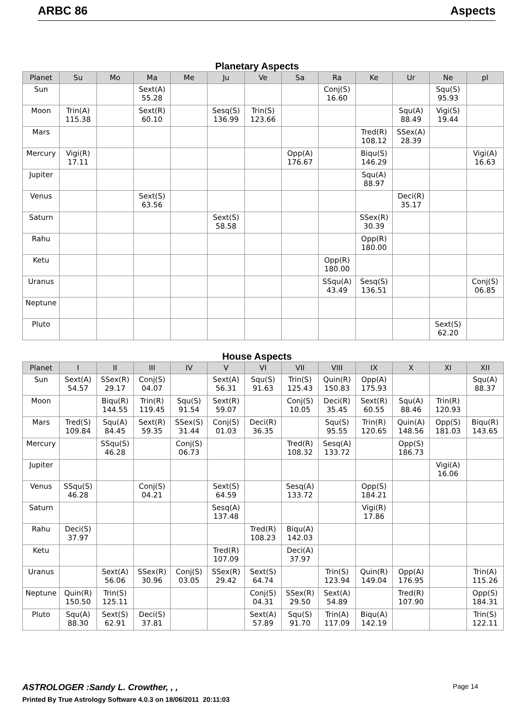ARBC 86 Aspects
Planetary Aspects
| Planet | Su | Mo | Ma | Me | Ju | Ve | Sa | Ra | Ke | Ur | Ne | pl |
| --- | --- | --- | --- | --- | --- | --- | --- | --- | --- | --- | --- | --- |
| Sun | | | Sext(A) 55.28 | | | | | Conj(S) 16.60 | | | Squ(S) 95.93 | |
| Moon | Trin(A) 115.38 | | Sext(R) 60.10 | | Sesq(S) 136.99 | Trin(S) 123.66 | | | | Squ(A) 88.49 | Vigi(S) 19.44 | |
| Mars | | | | | | | | | Tred(R) 108.12 | SSex(A) 28.39 | | |
| Mercury | Vigi(R) 17.11 | | | | | | Opp(A) 176.67 | | Biqu(S) 146.29 | | | Vigi(A) 16.63 |
| Jupiter | | | | | | | | | Squ(A) 88.97 | | | |
| Venus | | | Sext(S) 63.56 | | | | | | | Deci(R) 35.17 | | |
| Saturn | | | | | Sext(S) 58.58 | | | | SSex(R) 30.39 | | | |
| Rahu | | | | | | | | | Opp(R) 180.00 | | | |
| Ketu | | | | | | | | Opp(R) 180.00 | | | | |
| Uranus | | | | | | | | SSqu(A) 43.49 | Sesq(S) 136.51 | | | Conj(S) 06.85 |
| Neptune | | | | | | | | | | | | |
| Pluto | | | | | | | | | | | Sext(S) 62.20 | |
House Aspects
| Planet | I | II | III | IV | V | VI | VII | VIII | IX | X | XI | XII |
| --- | --- | --- | --- | --- | --- | --- | --- | --- | --- | --- | --- | --- |
| Sun | Sext(A) 54.57 | SSex(R) 29.17 | Conj(S) 04.07 | | Sext(A) 56.31 | Squ(S) 91.63 | Trin(S) 125.43 | Quin(R) 150.83 | Opp(A) 175.93 | | | Squ(A) 88.37 |
| Moon | | Biqu(R) 144.55 | Trin(R) 119.45 | Squ(S) 91.54 | Sext(R) 59.07 | | Conj(S) 10.05 | Deci(R) 35.45 | Sext(R) 60.55 | Squ(A) 88.46 | Trin(R) 120.93 | |
| Mars | Tred(S) 109.84 | Squ(A) 84.45 | Sext(R) 59.35 | SSex(S) 31.44 | Conj(S) 01.03 | Deci(R) 36.35 | | Squ(S) 95.55 | Trin(R) 120.65 | Quin(A) 148.56 | Opp(S) 181.03 | Biqu(R) 143.65 |
| Mercury | | SSqu(S) 46.28 | | Conj(S) 06.73 | | | Tred(R) 108.32 | Sesq(A) 133.72 | | Opp(S) 186.73 | | |
| Jupiter | | | | | | | | | | | Vigi(A) 16.06 | |
| Venus | SSqu(S) 46.28 | | Conj(S) 04.21 | | Sext(S) 64.59 | | Sesq(A) 133.72 | | Opp(S) 184.21 | | | |
| Saturn | | | | | Sesq(A) 137.48 | | | | Vigi(R) 17.86 | | | |
| Rahu | Deci(S) 37.97 | | | | | Tred(R) 108.23 | Biqu(A) 142.03 | | | | | |
| Ketu | | | | | Tred(R) 107.09 | | Deci(A) 37.97 | | | | | |
| Uranus | | Sext(A) 56.06 | SSex(R) 30.96 | Conj(S) 03.05 | SSex(R) 29.42 | Sext(S) 64.74 | | Trin(S) 123.94 | Quin(R) 149.04 | Opp(A) 176.95 | | Trin(A) 115.26 |
| Neptune | Quin(R) 150.50 | Trin(S) 125.11 | | | | Conj(S) 04.31 | SSex(R) 29.50 | Sext(A) 54.89 | | Tred(R) 107.90 | | Opp(S) 184.31 |
| Pluto | Squ(A) 88.30 | Sext(S) 62.91 | Deci(S) 37.81 | | | Sext(A) 57.89 | Squ(S) 91.70 | Trin(A) 117.09 | Biqu(A) 142.19 | | | Trin(S) 122.11 |
ASTROLOGER :Sandy L. Crowther, , , Page 14
Printed By True Astrology Software 4.0.3 on 18/06/2011 20:11:03